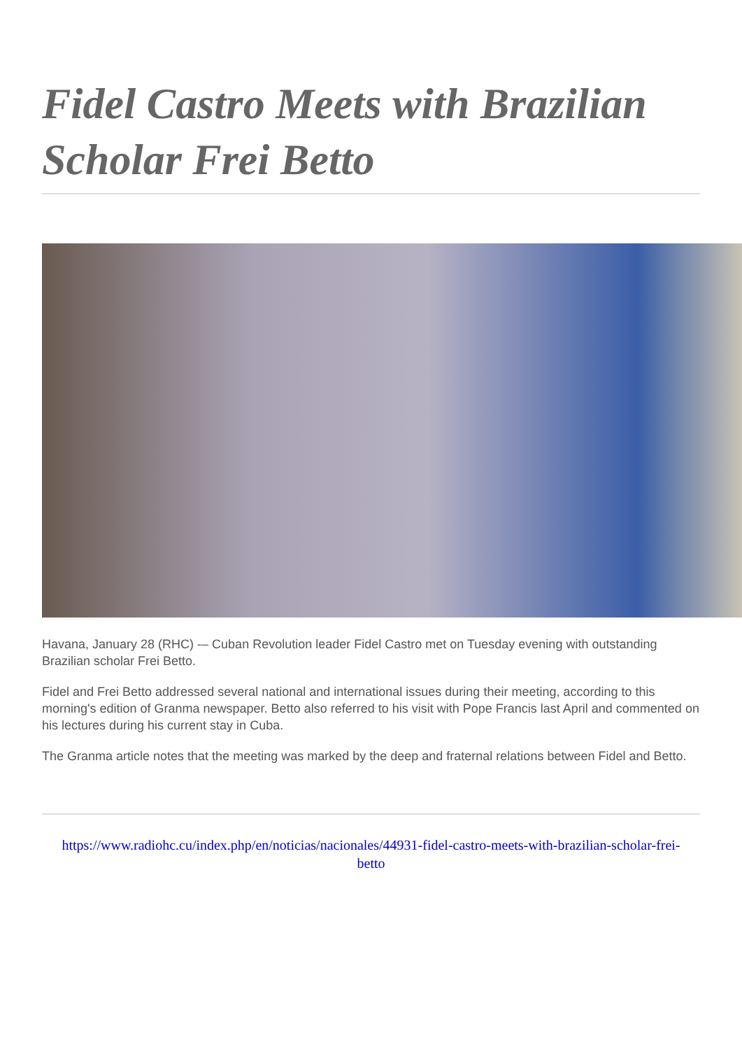Fidel Castro Meets with Brazilian Scholar Frei Betto
Havana, January 28 (RHC) -– Cuban Revolution leader Fidel Castro met on Tuesday evening with outstanding Brazilian scholar Frei Betto.
Fidel and Frei Betto addressed several national and international issues during their meeting, according to this morning's edition of Granma newspaper. Betto also referred to his visit with Pope Francis last April and commented on his lectures during his current stay in Cuba.
The Granma article notes that the meeting was marked by the deep and fraternal relations between Fidel and Betto.
https://www.radiohc.cu/index.php/en/noticias/nacionales/44931-fidel-castro-meets-with-brazilian-scholar-frei-betto